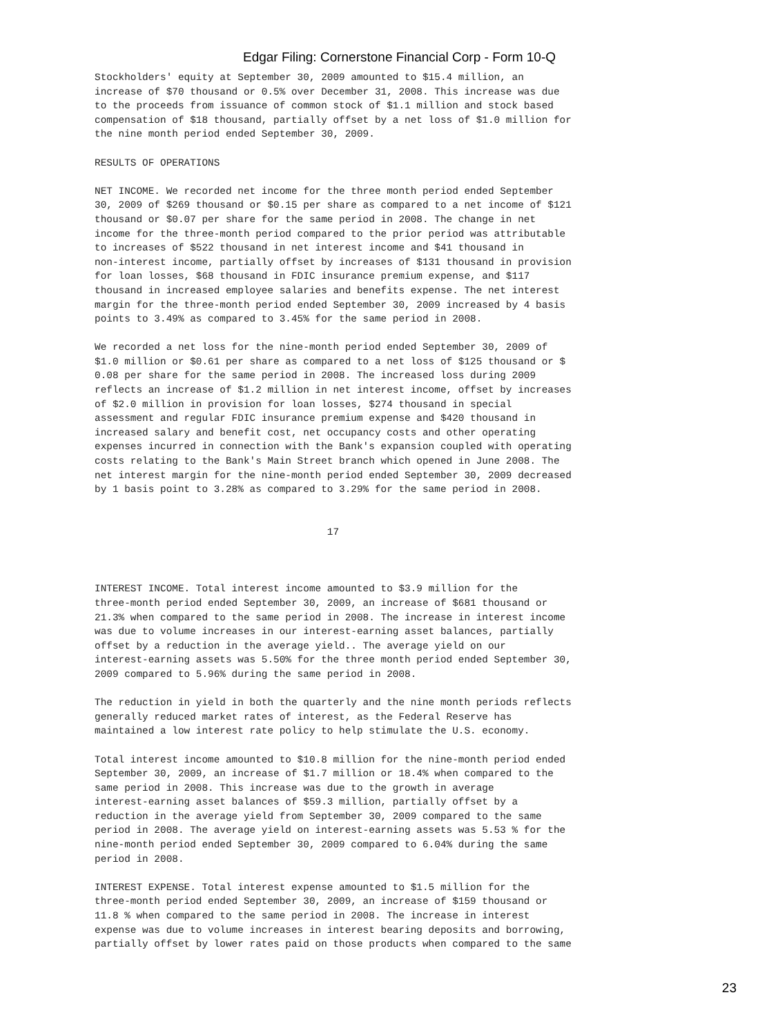Edgar Filing: Cornerstone Financial Corp - Form 10-Q
Stockholders' equity at September 30, 2009 amounted to $15.4 million, an
increase of $70 thousand or 0.5% over December 31, 2008. This increase was due
to the proceeds from issuance of common stock of $1.1 million and stock based
compensation of $18 thousand, partially offset by a net loss of $1.0 million for
the nine month period ended September 30, 2009.

RESULTS OF OPERATIONS

NET INCOME. We recorded net income for the three month period ended September
30, 2009 of $269 thousand or $0.15 per share as compared to a net income of $121
thousand or $0.07 per share for the same period in 2008. The change in net
income for the three-month period compared to the prior period was attributable
to increases of $522 thousand in net interest income and $41 thousand in
non-interest income, partially offset by increases of $131 thousand in provision
for loan losses, $68 thousand in FDIC insurance premium expense, and $117
thousand in increased employee salaries and benefits expense. The net interest
margin for the three-month period ended September 30, 2009 increased by 4 basis
points to 3.49% as compared to 3.45% for the same period in 2008.

We recorded a net loss for the nine-month period ended September 30, 2009 of
$1.0 million or $0.61 per share as compared to a net loss of $125 thousand or $
0.08 per share for the same period in 2008. The increased loss during 2009
reflects an increase of $1.2 million in net interest income, offset by increases
of $2.0 million in provision for loan losses, $274 thousand in special
assessment and regular FDIC insurance premium expense and $420 thousand in
increased salary and benefit cost, net occupancy costs and other operating
expenses incurred in connection with the Bank's expansion coupled with operating
costs relating to the Bank's Main Street branch which opened in June 2008. The
net interest margin for the nine-month period ended September 30, 2009 decreased
by 1 basis point to 3.28% as compared to 3.29% for the same period in 2008.


                                       17



INTEREST INCOME. Total interest income amounted to $3.9 million for the
three-month period ended September 30, 2009, an increase of $681 thousand or
21.3% when compared to the same period in 2008. The increase in interest income
was due to volume increases in our interest-earning asset balances, partially
offset by a reduction in the average yield.. The average yield on our
interest-earning assets was 5.50% for the three month period ended September 30,
2009 compared to 5.96% during the same period in 2008.

The reduction in yield in both the quarterly and the nine month periods reflects
generally reduced market rates of interest, as the Federal Reserve has
maintained a low interest rate policy to help stimulate the U.S. economy.

Total interest income amounted to $10.8 million for the nine-month period ended
September 30, 2009, an increase of $1.7 million or 18.4% when compared to the
same period in 2008. This increase was due to the growth in average
interest-earning asset balances of $59.3 million, partially offset by a
reduction in the average yield from September 30, 2009 compared to the same
period in 2008. The average yield on interest-earning assets was 5.53 % for the
nine-month period ended September 30, 2009 compared to 6.04% during the same
period in 2008.

INTEREST EXPENSE. Total interest expense amounted to $1.5 million for the
three-month period ended September 30, 2009, an increase of $159 thousand or
11.8 % when compared to the same period in 2008. The increase in interest
expense was due to volume increases in interest bearing deposits and borrowing,
partially offset by lower rates paid on those products when compared to the same
23